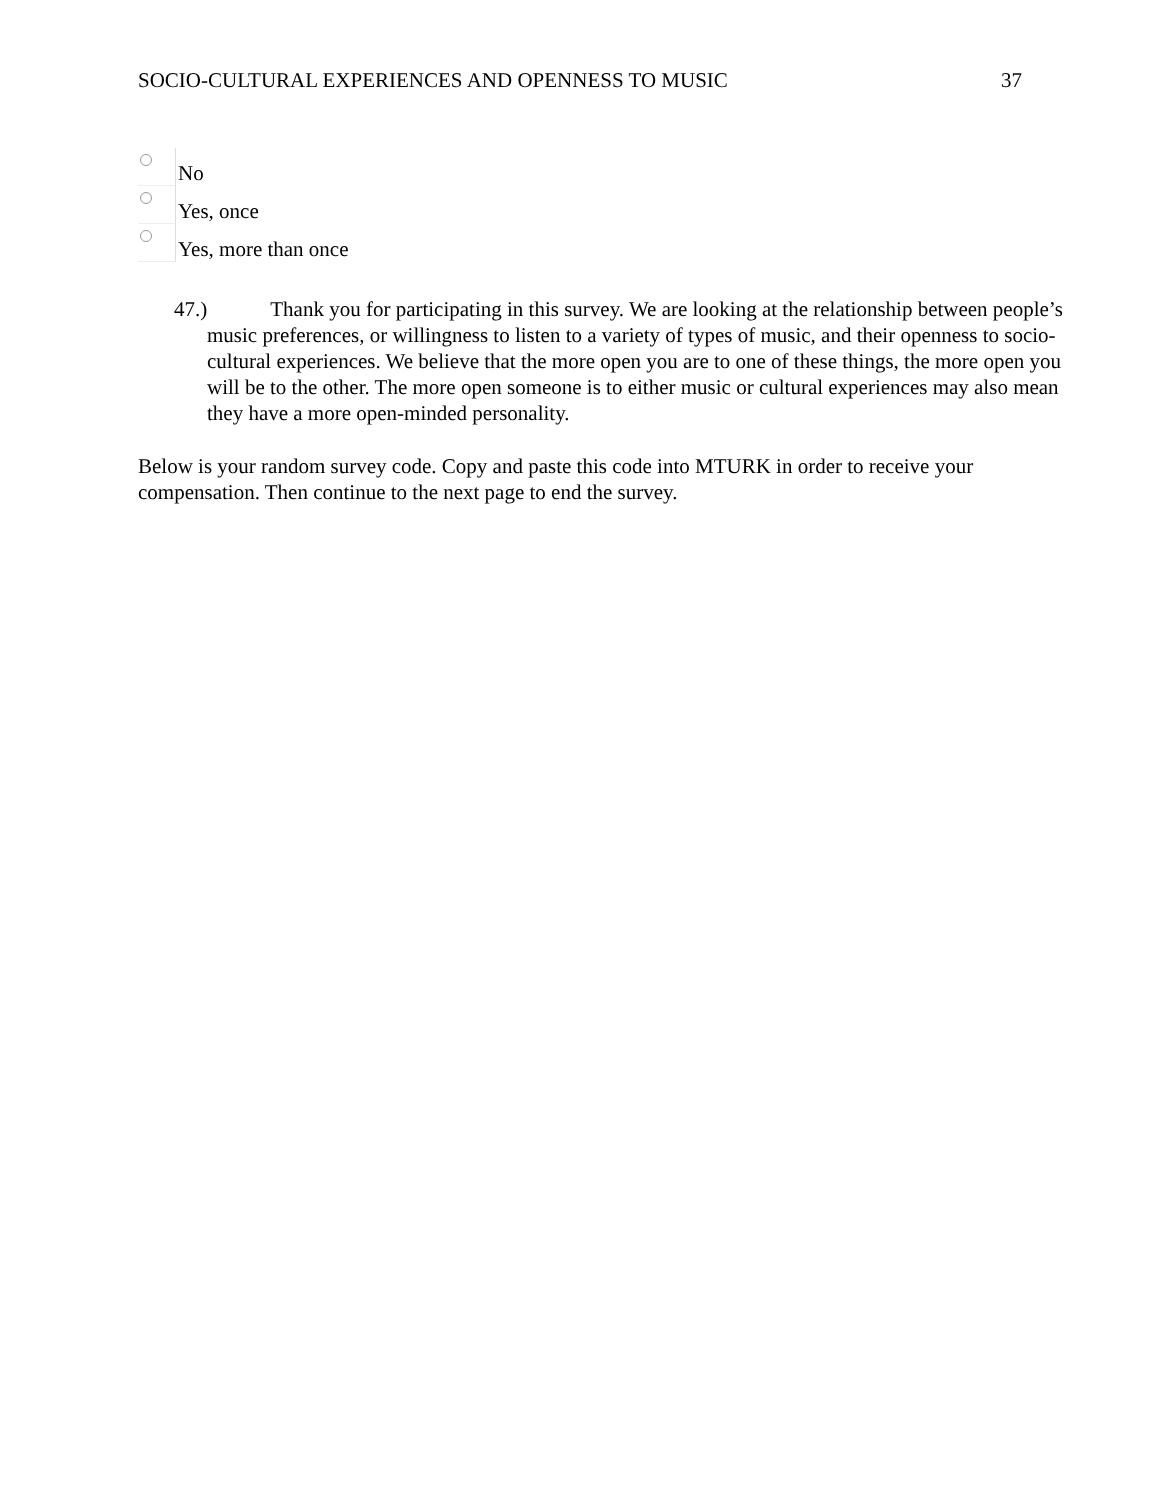SOCIO-CULTURAL EXPERIENCES AND OPENNESS TO MUSIC 37
No
Yes, once
Yes, more than once
47.) Thank you for participating in this survey. We are looking at the relationship between people’s music preferences, or willingness to listen to a variety of types of music, and their openness to socio-cultural experiences. We believe that the more open you are to one of these things, the more open you will be to the other. The more open someone is to either music or cultural experiences may also mean they have a more open-minded personality.
Below is your random survey code. Copy and paste this code into MTURK in order to receive your compensation. Then continue to the next page to end the survey.